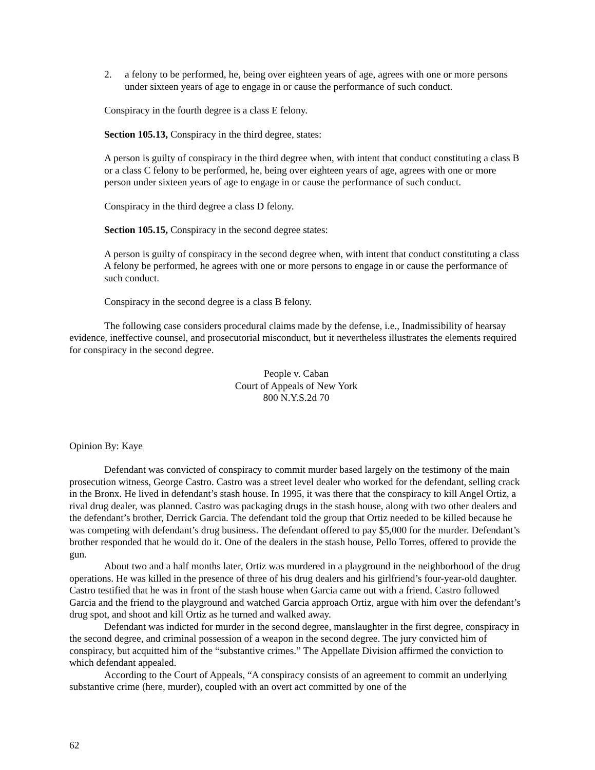2. a felony to be performed, he, being over eighteen years of age, agrees with one or more persons under sixteen years of age to engage in or cause the performance of such conduct.
Conspiracy in the fourth degree is a class E felony.
Section 105.13, Conspiracy in the third degree, states:
A person is guilty of conspiracy in the third degree when, with intent that conduct constituting a class B or a class C felony to be performed, he, being over eighteen years of age, agrees with one or more person under sixteen years of age to engage in or cause the performance of such conduct.
Conspiracy in the third degree a class D felony.
Section 105.15, Conspiracy in the second degree states:
A person is guilty of conspiracy in the second degree when, with intent that conduct constituting a class A felony be performed, he agrees with one or more persons to engage in or cause the performance of such conduct.
Conspiracy in the second degree is a class B felony.
The following case considers procedural claims made by the defense, i.e., Inadmissibility of hearsay evidence, ineffective counsel, and prosecutorial misconduct, but it nevertheless illustrates the elements required for conspiracy in the second degree.
People v. Caban
Court of Appeals of New York
800 N.Y.S.2d 70
Opinion By: Kaye
Defendant was convicted of conspiracy to commit murder based largely on the testimony of the main prosecution witness, George Castro. Castro was a street level dealer who worked for the defendant, selling crack in the Bronx. He lived in defendant’s stash house. In 1995, it was there that the conspiracy to kill Angel Ortiz, a rival drug dealer, was planned. Castro was packaging drugs in the stash house, along with two other dealers and the defendant’s brother, Derrick Garcia. The defendant told the group that Ortiz needed to be killed because he was competing with defendant’s drug business. The defendant offered to pay $5,000 for the murder. Defendant’s brother responded that he would do it. One of the dealers in the stash house, Pello Torres, offered to provide the gun.
About two and a half months later, Ortiz was murdered in a playground in the neighborhood of the drug operations. He was killed in the presence of three of his drug dealers and his girlfriend’s four-year-old daughter. Castro testified that he was in front of the stash house when Garcia came out with a friend. Castro followed Garcia and the friend to the playground and watched Garcia approach Ortiz, argue with him over the defendant’s drug spot, and shoot and kill Ortiz as he turned and walked away.
Defendant was indicted for murder in the second degree, manslaughter in the first degree, conspiracy in the second degree, and criminal possession of a weapon in the second degree. The jury convicted him of conspiracy, but acquitted him of the “substantive crimes.” The Appellate Division affirmed the conviction to which defendant appealed.
According to the Court of Appeals, “A conspiracy consists of an agreement to commit an underlying substantive crime (here, murder), coupled with an overt act committed by one of the
62